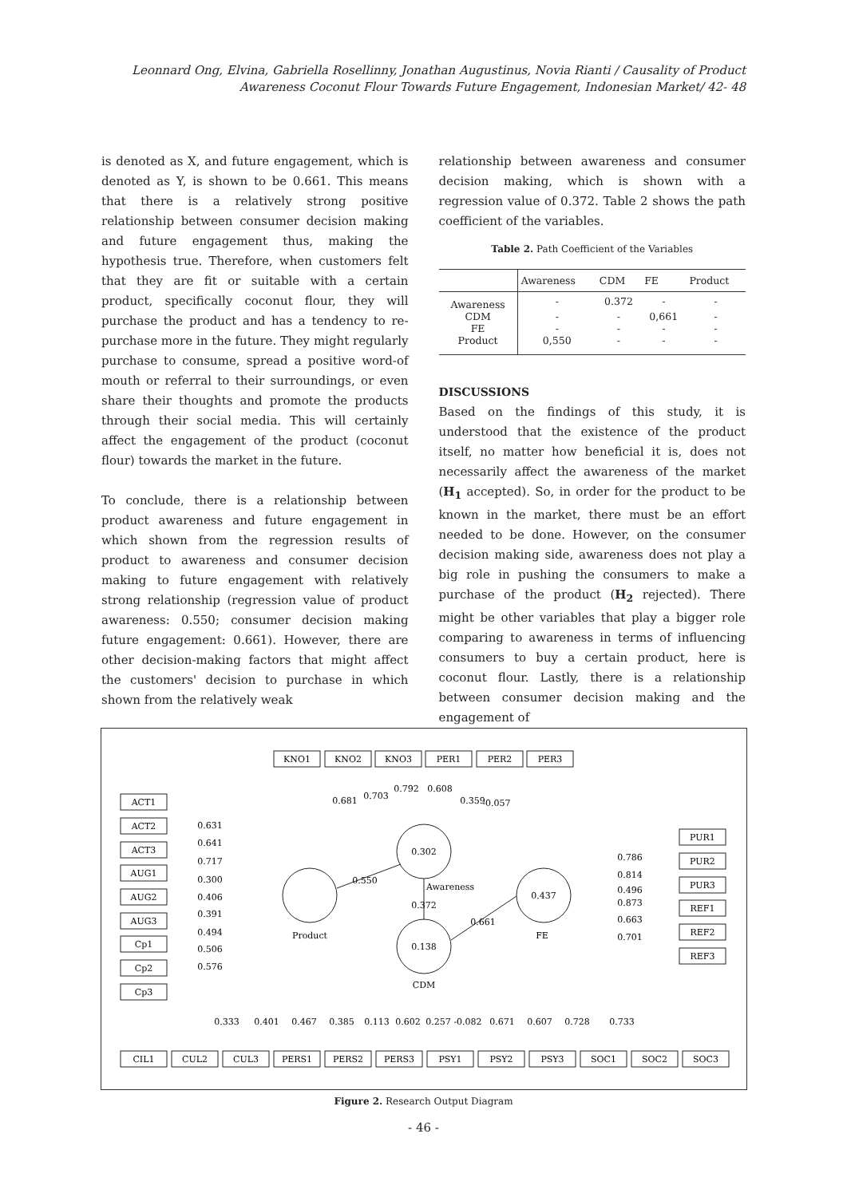Leonnard Ong, Elvina, Gabriella Rosellinny, Jonathan Augustinus, Novia Rianti / Causality of Product Awareness Coconut Flour Towards Future Engagement, Indonesian Market/ 42- 48
is denoted as X, and future engagement, which is denoted as Y, is shown to be 0.661. This means that there is a relatively strong positive relationship between consumer decision making and future engagement thus, making the hypothesis true. Therefore, when customers felt that they are fit or suitable with a certain product, specifically coconut flour, they will purchase the product and has a tendency to re-purchase more in the future. They might regularly purchase to consume, spread a positive word-of mouth or referral to their surroundings, or even share their thoughts and promote the products through their social media. This will certainly affect the engagement of the product (coconut flour) towards the market in the future.
To conclude, there is a relationship between product awareness and future engagement in which shown from the regression results of product to awareness and consumer decision making to future engagement with relatively strong relationship (regression value of product awareness: 0.550; consumer decision making future engagement: 0.661). However, there are other decision-making factors that might affect the customers' decision to purchase in which shown from the relatively weak
relationship between awareness and consumer decision making, which is shown with a regression value of 0.372. Table 2 shows the path coefficient of the variables.
Table 2. Path Coefficient of the Variables
| | Awareness | CDM | FE | Product |
| --- | --- | --- | --- | --- |
| Awareness | - | 0.372 | - | - |
| CDM | - | - | 0,661 | - |
| FE | - | - | - | - |
| Product | 0,550 | - | - | - |
DISCUSSIONS
Based on the findings of this study, it is understood that the existence of the product itself, no matter how beneficial it is, does not necessarily affect the awareness of the market (H<sub>1</sub> accepted). So, in order for the product to be known in the market, there must be an effort needed to be done. However, on the consumer decision making side, awareness does not play a big role in pushing the consumers to make a purchase of the product (H<sub>2</sub> rejected). There might be other variables that play a bigger role comparing to awareness in terms of influencing consumers to buy a certain product, here is coconut flour. Lastly, there is a relationship between consumer decision making and the engagement of
KNO1
KNO2
KNO3
PER1
PER2
PER3
ACT1
ACT2
ACT3
AUG1
AUG2
AUG3
Cp1
Cp2
Cp3
PUR1
PUR2
PUR3
REF1
REF2
REF3
CIL1
CUL2
CUL3
PERS1
PERS2
PERS3
PSY1
PSY2
PSY3
SOC1
SOC2
SOC3
0.302
0.138
0.437
Product
Awareness
FE
CDM
0.681
0.703
0.792
0.608
0.359
-0.057
0.631
0.641
0.717
0.300
0.406
0.391
0.494
0.506
0.576
0.786
0.814
0.496
0.873
0.663
0.701
0.550
0.372
0.661
0.333
0.401
0.467
0.385
0.113
0.602
0.257
-0.082
0.671
0.607
0.728
0.733
Figure 2. Research Output Diagram
- 46 -